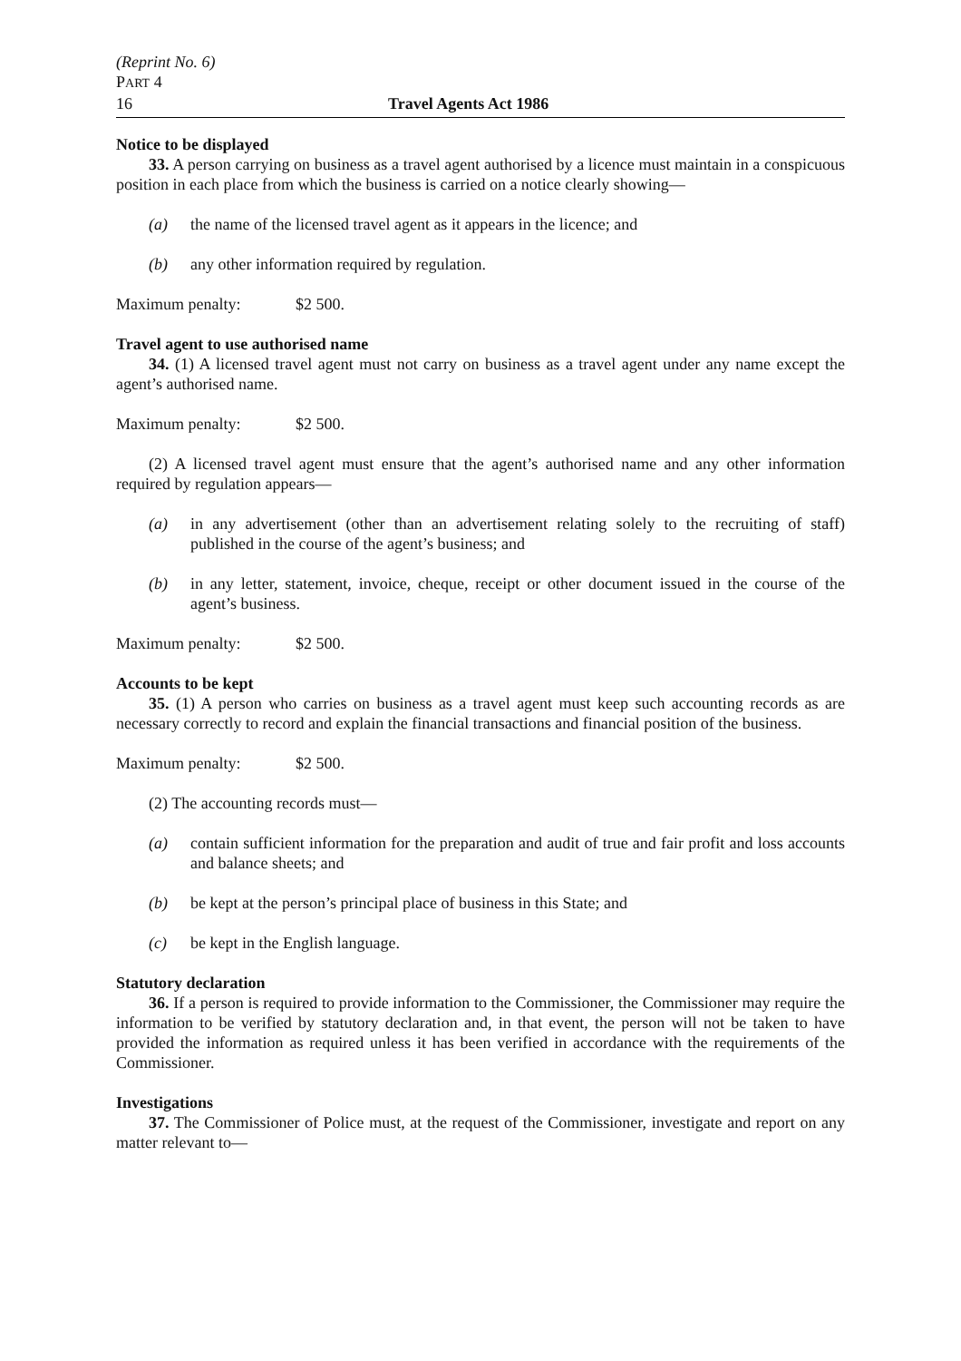(Reprint No. 6)
PART 4
16 Travel Agents Act 1986
Notice to be displayed
33. A person carrying on business as a travel agent authorised by a licence must maintain in a conspicuous position in each place from which the business is carried on a notice clearly showing—
(a) the name of the licensed travel agent as it appears in the licence; and
(b) any other information required by regulation.
Maximum penalty: $2 500.
Travel agent to use authorised name
34. (1) A licensed travel agent must not carry on business as a travel agent under any name except the agent’s authorised name.
Maximum penalty: $2 500.
(2) A licensed travel agent must ensure that the agent’s authorised name and any other information required by regulation appears—
(a) in any advertisement (other than an advertisement relating solely to the recruiting of staff) published in the course of the agent’s business; and
(b) in any letter, statement, invoice, cheque, receipt or other document issued in the course of the agent’s business.
Maximum penalty: $2 500.
Accounts to be kept
35. (1) A person who carries on business as a travel agent must keep such accounting records as are necessary correctly to record and explain the financial transactions and financial position of the business.
Maximum penalty: $2 500.
(2) The accounting records must—
(a) contain sufficient information for the preparation and audit of true and fair profit and loss accounts and balance sheets; and
(b) be kept at the person’s principal place of business in this State; and
(c) be kept in the English language.
Statutory declaration
36. If a person is required to provide information to the Commissioner, the Commissioner may require the information to be verified by statutory declaration and, in that event, the person will not be taken to have provided the information as required unless it has been verified in accordance with the requirements of the Commissioner.
Investigations
37. The Commissioner of Police must, at the request of the Commissioner, investigate and report on any matter relevant to—